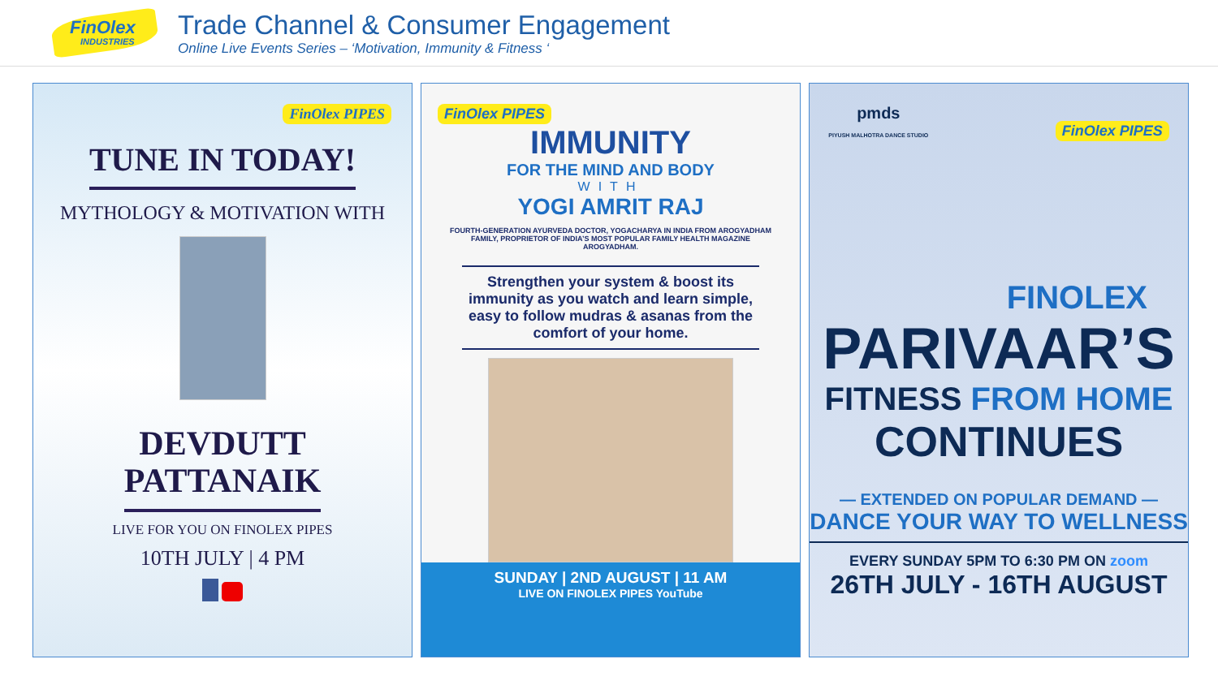FinOlex
INDUSTRIES
Trade Channel & Consumer Engagement
Online Live Events Series – ‘Motivation, Immunity & Fitness ‘
FinOlex PIPES
TUNE IN TODAY!
MYTHOLOGY & MOTIVATION WITH
DEVDUTT
PATTANAIK
LIVE FOR YOU ON FINOLEX PIPES
10TH JULY | 4 PM
FinOlex PIPES
IMMUNITY
FOR THE MIND AND BODY
WITH
YOGI AMRIT RAJ
FOURTH-GENERATION AYURVEDA DOCTOR, YOGACHARYA IN INDIA FROM AROGYADHAM FAMILY, PROPRIETOR OF INDIA’S MOST POPULAR FAMILY HEALTH MAGAZINE AROGYADHAM.
Strengthen your system & boost its immunity as you watch and learn simple, easy to follow mudras & asanas from the comfort of your home.
SUNDAY | 2ND AUGUST | 11 AM
LIVE ON FINOLEX PIPES YouTube
pmds
PIYUSH MALHOTRA DANCE STUDIO FinOlex PIPES
FINOLEX
PARIVAAR’S
FITNESS FROM HOME
CONTINUES
— EXTENDED ON POPULAR DEMAND —
DANCE YOUR WAY TO WELLNESS
EVERY SUNDAY 5PM TO 6:30 PM ON zoom
26TH JULY - 16TH AUGUST